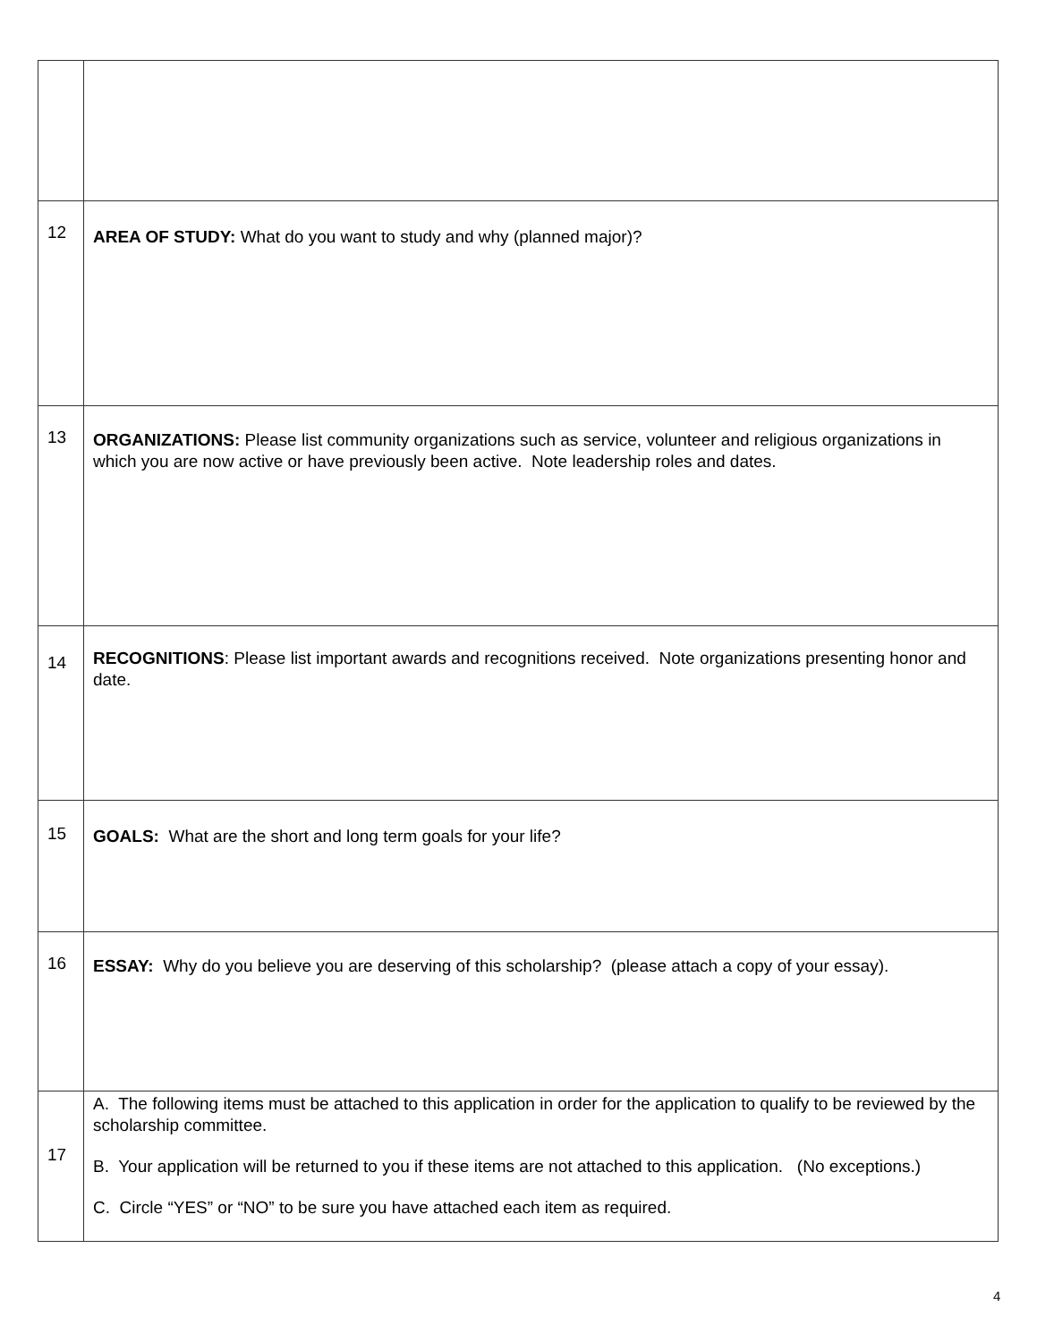| 12 | AREA OF STUDY: What do you want to study and why (planned major)? |
| 13 | ORGANIZATIONS: Please list community organizations such as service, volunteer and religious organizations in which you are now active or have previously been active. Note leadership roles and dates. |
| 14 | RECOGNITIONS : Please list important awards and recognitions received. Note organizations presenting honor and date. |
| 15 | GOALS: What are the short and long term goals for your life? |
| 16 | ESSAY: Why do you believe you are deserving of this scholarship? (please attach a copy of your essay). |
| 17 | A. The following items must be attached to this application in order for the application to qualify to be reviewed by the scholarship committee. B. Your application will be returned to you if these items are not attached to this application. (No exceptions.) C. Circle “YES” or “NO” to be sure you have attached each item as required. |
4